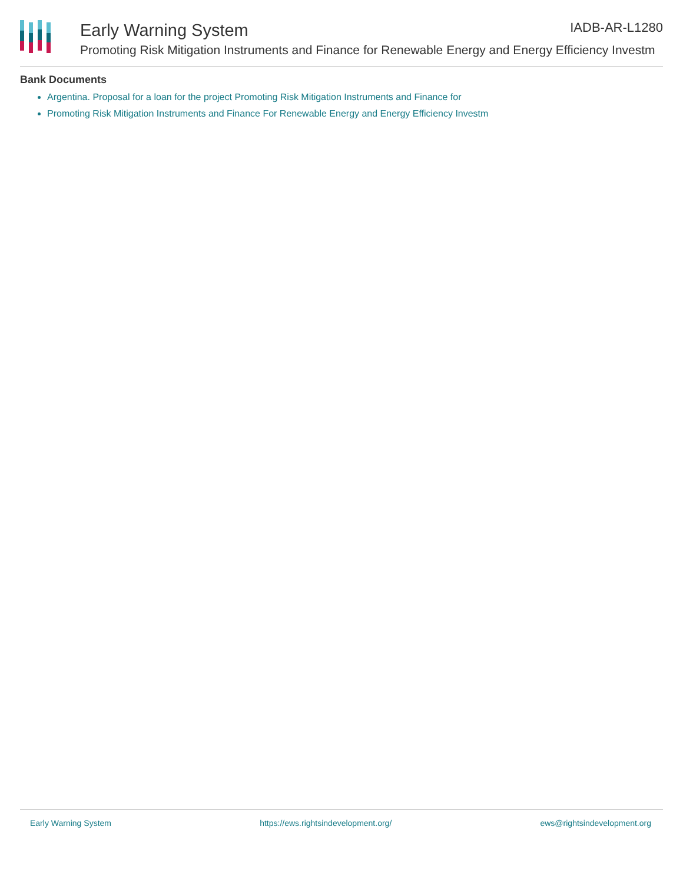Early Warning System
Promoting Risk Mitigation Instruments and Finance for Renewable Energy and Energy Efficiency Investm
IADB-AR-L1280
Bank Documents
Argentina. Proposal for a loan for the project Promoting Risk Mitigation Instruments and Finance for
Promoting Risk Mitigation Instruments and Finance For Renewable Energy and Energy Efficiency Investm
Early Warning System https://ews.rightsindevelopment.org/ ews@rightsindevelopment.org